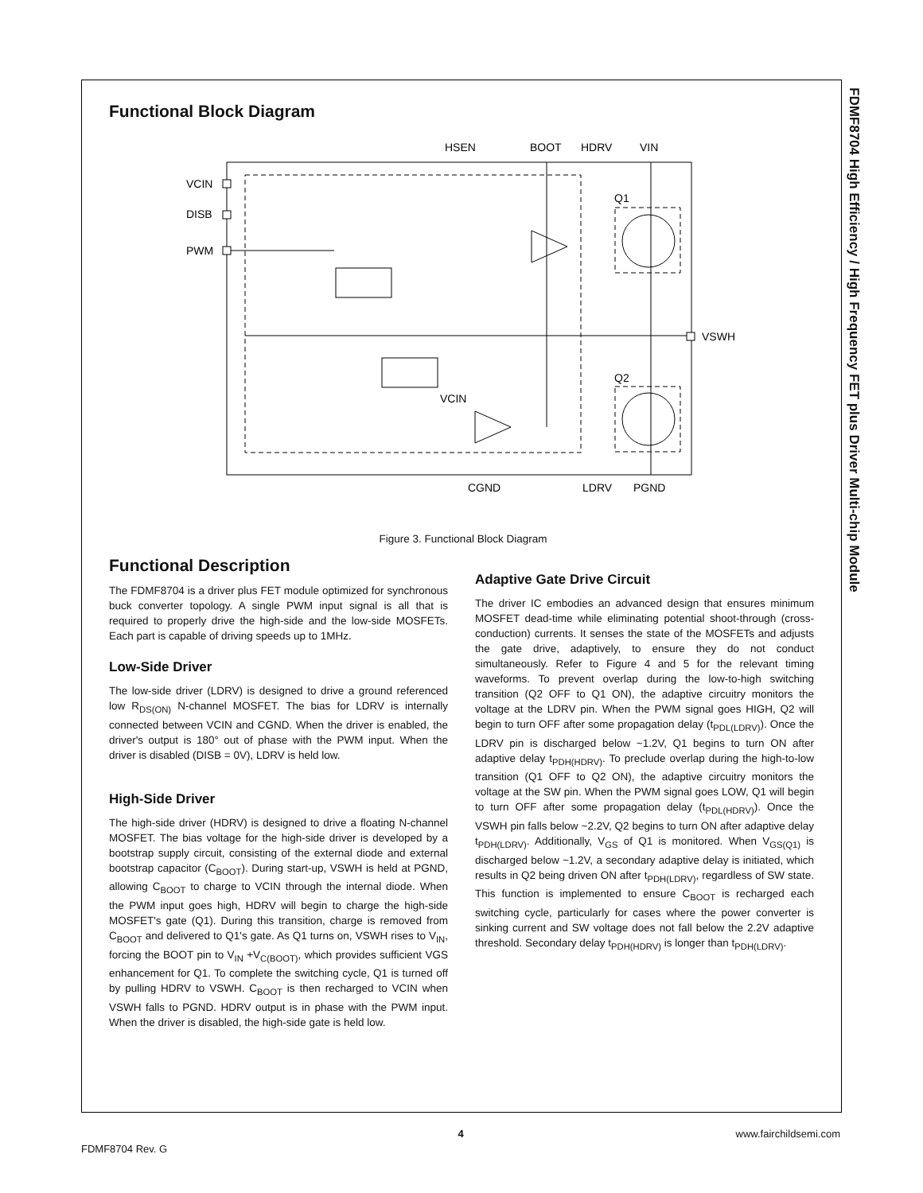FDMF8704 High Efficiency / High Frequency FET plus Driver Multi-chip Module
Functional Block Diagram
VCIN
DISB
PWM
HSEN
BOOT
HDRV
VIN
Q1
Q2
VSWH
VCIN
CGND
LDRV
PGND
Figure 3. Functional Block Diagram
Functional Description
The FDMF8704 is a driver plus FET module optimized for synchronous buck converter topology. A single PWM input signal is all that is required to properly drive the high-side and the low-side MOSFETs. Each part is capable of driving speeds up to 1MHz.
Low-Side Driver
The low-side driver (LDRV) is designed to drive a ground referenced low R<sub>DS(ON)</sub> N-channel MOSFET. The bias for LDRV is internally connected between VCIN and CGND. When the driver is enabled, the driver's output is 180° out of phase with the PWM input. When the driver is disabled (DISB = 0V), LDRV is held low.
High-Side Driver
The high-side driver (HDRV) is designed to drive a floating N-channel MOSFET. The bias voltage for the high-side driver is developed by a bootstrap supply circuit, consisting of the external diode and external bootstrap capacitor (C<sub>BOOT</sub>). During start-up, VSWH is held at PGND, allowing C<sub>BOOT</sub> to charge to VCIN through the internal diode. When the PWM input goes high, HDRV will begin to charge the high-side MOSFET's gate (Q1). During this transition, charge is removed from C<sub>BOOT</sub> and delivered to Q1's gate. As Q1 turns on, VSWH rises to V<sub>IN</sub>, forcing the BOOT pin to V<sub>IN</sub> +V<sub>C(BOOT)</sub>, which provides sufficient VGS enhancement for Q1. To complete the switching cycle, Q1 is turned off by pulling HDRV to VSWH. C<sub>BOOT</sub> is then recharged to VCIN when VSWH falls to PGND. HDRV output is in phase with the PWM input. When the driver is disabled, the high-side gate is held low.
Adaptive Gate Drive Circuit
The driver IC embodies an advanced design that ensures minimum MOSFET dead-time while eliminating potential shoot-through (cross-conduction) currents. It senses the state of the MOSFETs and adjusts the gate drive, adaptively, to ensure they do not conduct simultaneously. Refer to Figure 4 and 5 for the relevant timing waveforms. To prevent overlap during the low-to-high switching transition (Q2 OFF to Q1 ON), the adaptive circuitry monitors the voltage at the LDRV pin. When the PWM signal goes HIGH, Q2 will begin to turn OFF after some propagation delay (t<sub>PDL(LDRV)</sub>). Once the LDRV pin is discharged below ~1.2V, Q1 begins to turn ON after adaptive delay t<sub>PDH(HDRV)</sub>. To preclude overlap during the high-to-low transition (Q1 OFF to Q2 ON), the adaptive circuitry monitors the voltage at the SW pin. When the PWM signal goes LOW, Q1 will begin to turn OFF after some propagation delay (t<sub>PDL(HDRV)</sub>). Once the VSWH pin falls below ~2.2V, Q2 begins to turn ON after adaptive delay t<sub>PDH(LDRV)</sub>. Additionally, V<sub>GS</sub> of Q1 is monitored. When V<sub>GS(Q1)</sub> is discharged below ~1.2V, a secondary adaptive delay is initiated, which results in Q2 being driven ON after t<sub>PDH(LDRV)</sub>, regardless of SW state. This function is implemented to ensure C<sub>BOOT</sub> is recharged each switching cycle, particularly for cases where the power converter is sinking current and SW voltage does not fall below the 2.2V adaptive threshold. Secondary delay t<sub>PDH(HDRV)</sub> is longer than t<sub>PDH(LDRV)</sub>.
4
www.fairchildsemi.com
FDMF8704 Rev. G